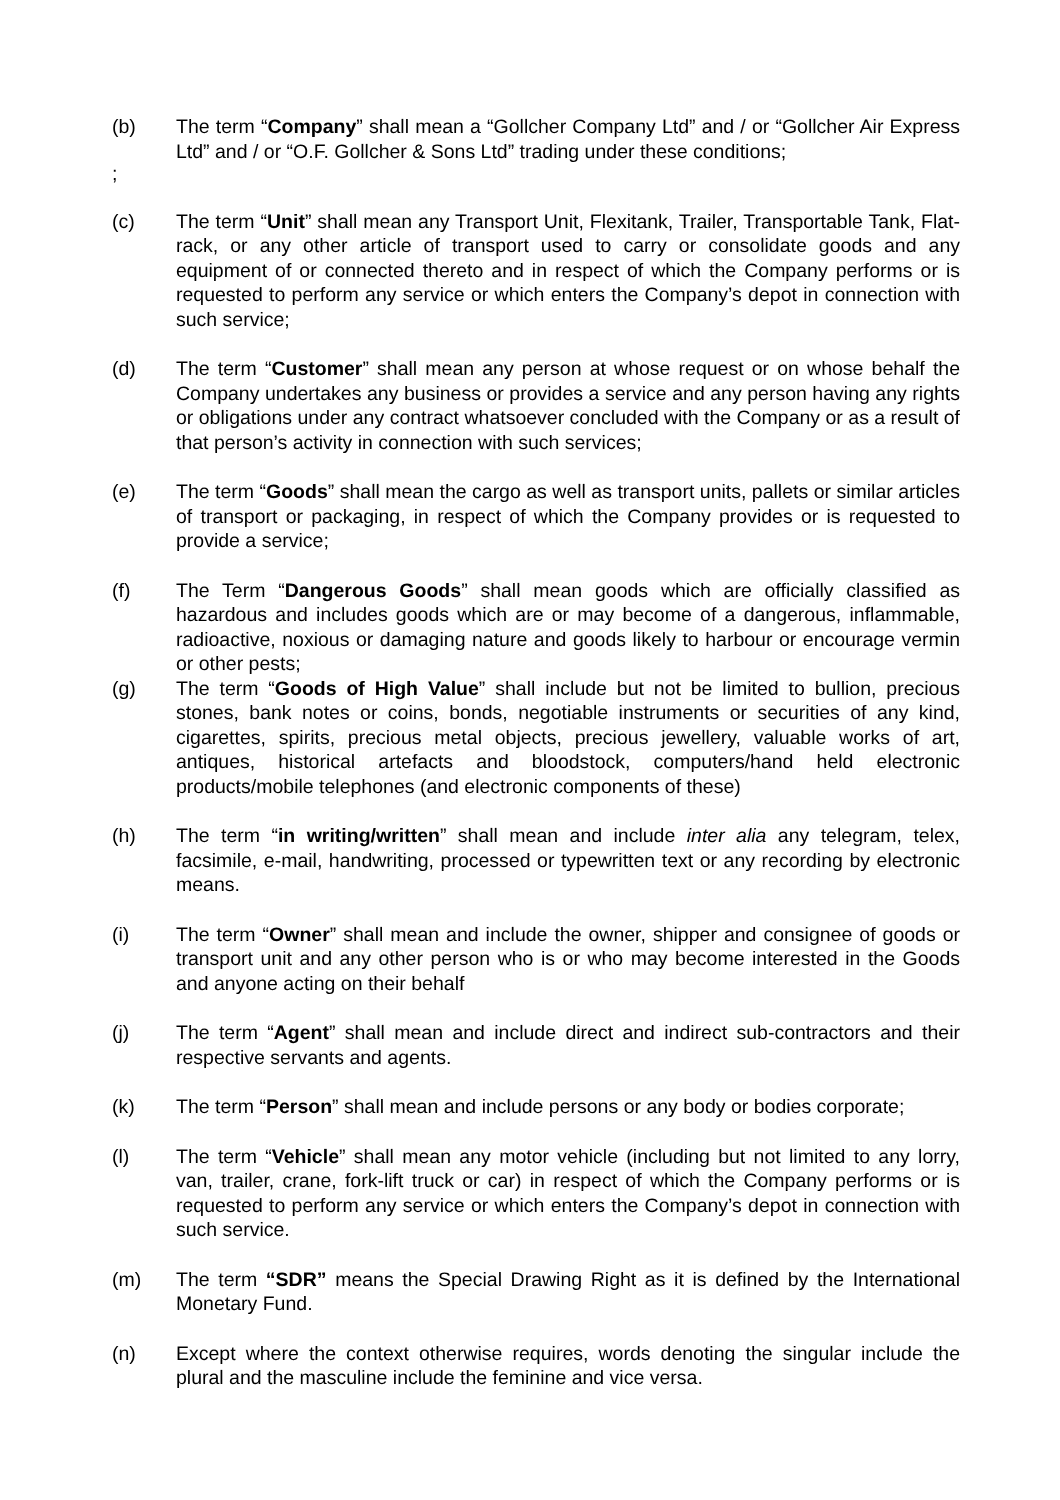(b) The term “Company” shall mean a “Gollcher Company Ltd” and / or “Gollcher Air Express Ltd” and / or “O.F. Gollcher & Sons Ltd” trading under these conditions;
;
(c) The term “Unit” shall mean any Transport Unit, Flexitank, Trailer, Transportable Tank, Flat-rack, or any other article of transport used to carry or consolidate goods and any equipment of or connected thereto and in respect of which the Company performs or is requested to perform any service or which enters the Company’s depot in connection with such service;
(d) The term “Customer” shall mean any person at whose request or on whose behalf the Company undertakes any business or provides a service and any person having any rights or obligations under any contract whatsoever concluded with the Company or as a result of that person’s activity in connection with such services;
(e) The term “Goods” shall mean the cargo as well as transport units, pallets or similar articles of transport or packaging, in respect of which the Company provides or is requested to provide a service;
(f) The Term “Dangerous Goods” shall mean goods which are officially classified as hazardous and includes goods which are or may become of a dangerous, inflammable, radioactive, noxious or damaging nature and goods likely to harbour or encourage vermin or other pests;
(g) The term “Goods of High Value” shall include but not be limited to bullion, precious stones, bank notes or coins, bonds, negotiable instruments or securities of any kind, cigarettes, spirits, precious metal objects, precious jewellery, valuable works of art, antiques, historical artefacts and bloodstock, computers/hand held electronic products/mobile telephones (and electronic components of these)
(h) The term “in writing/written” shall mean and include inter alia any telegram, telex, facsimile, e-mail, handwriting, processed or typewritten text or any recording by electronic means.
(i) The term “Owner” shall mean and include the owner, shipper and consignee of goods or transport unit and any other person who is or who may become interested in the Goods and anyone acting on their behalf
(j) The term “Agent” shall mean and include direct and indirect sub-contractors and their respective servants and agents.
(k) The term “Person” shall mean and include persons or any body or bodies corporate;
(l) The term “Vehicle” shall mean any motor vehicle (including but not limited to any lorry, van, trailer, crane, fork-lift truck or car) in respect of which the Company performs or is requested to perform any service or which enters the Company’s depot in connection with such service.
(m) The term “SDR” means the Special Drawing Right as it is defined by the International Monetary Fund.
(n) Except where the context otherwise requires, words denoting the singular include the plural and the masculine include the feminine and vice versa.